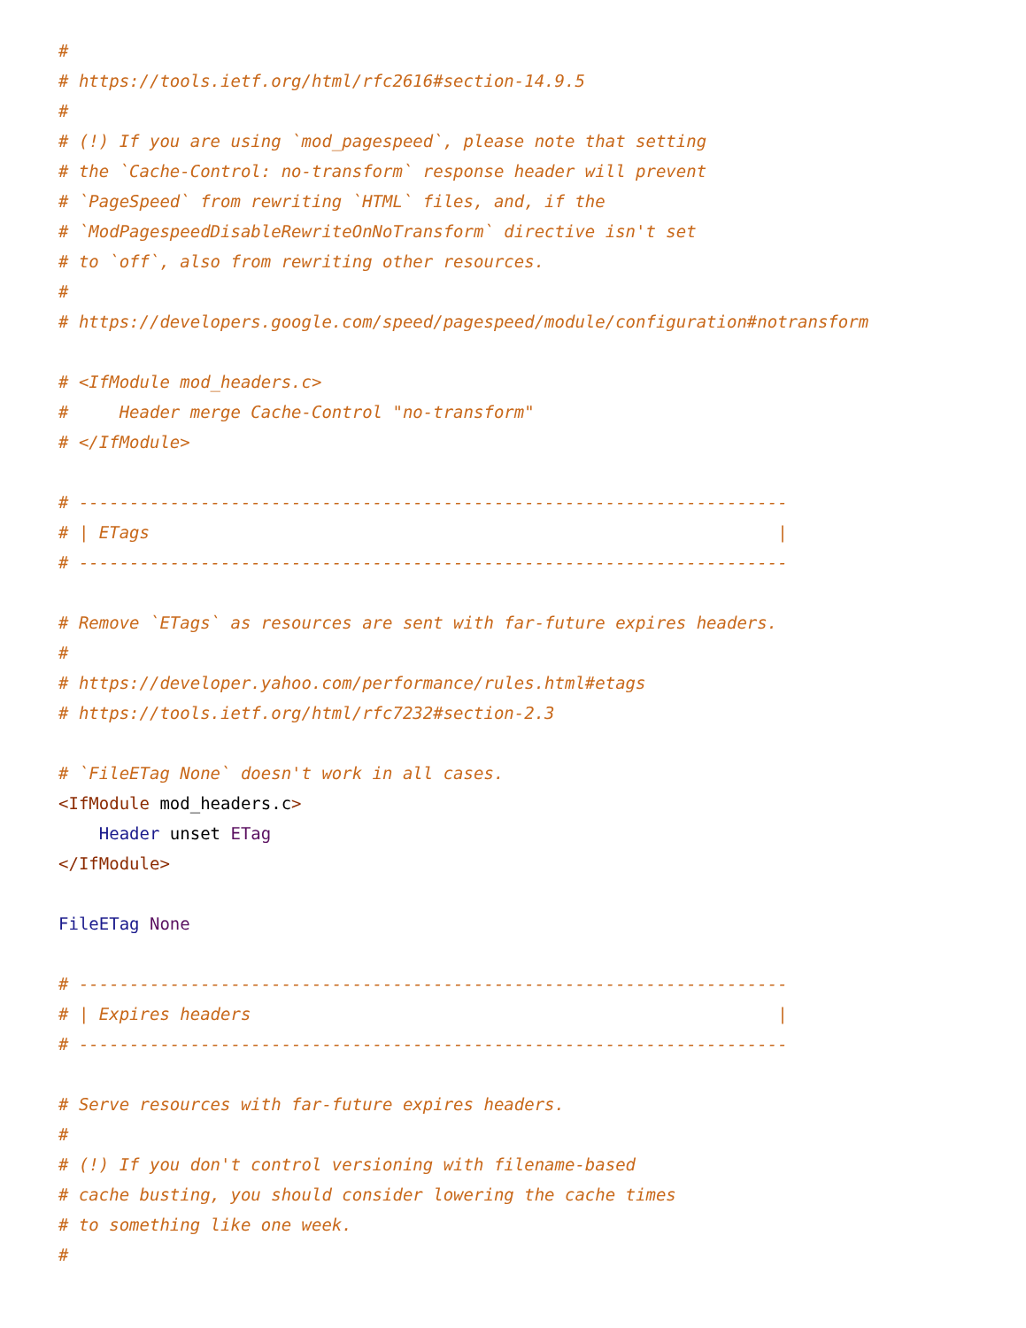#
# https://tools.ietf.org/html/rfc2616#section-14.9.5
#
# (!) If you are using `mod_pagespeed`, please note that setting
# the `Cache-Control: no-transform` response header will prevent
# `PageSpeed` from rewriting `HTML` files, and, if the
# `ModPagespeedDisableRewriteOnNoTransform` directive isn't set
# to `off`, also from rewriting other resources.
#
# https://developers.google.com/speed/pagespeed/module/configuration#notransform

# <IfModule mod_headers.c>
#     Header merge Cache-Control "no-transform"
# </IfModule>

# ----------------------------------------------------------------------
# | ETags                                                              |
# ----------------------------------------------------------------------

# Remove `ETags` as resources are sent with far-future expires headers.
#
# https://developer.yahoo.com/performance/rules.html#etags
# https://tools.ietf.org/html/rfc7232#section-2.3

# `FileETag None` doesn't work in all cases.
<IfModule mod_headers.c>
    Header unset ETag
</IfModule>

FileETag None

# ----------------------------------------------------------------------
# | Expires headers                                                    |
# ----------------------------------------------------------------------

# Serve resources with far-future expires headers.
#
# (!) If you don't control versioning with filename-based
# cache busting, you should consider lowering the cache times
# to something like one week.
#